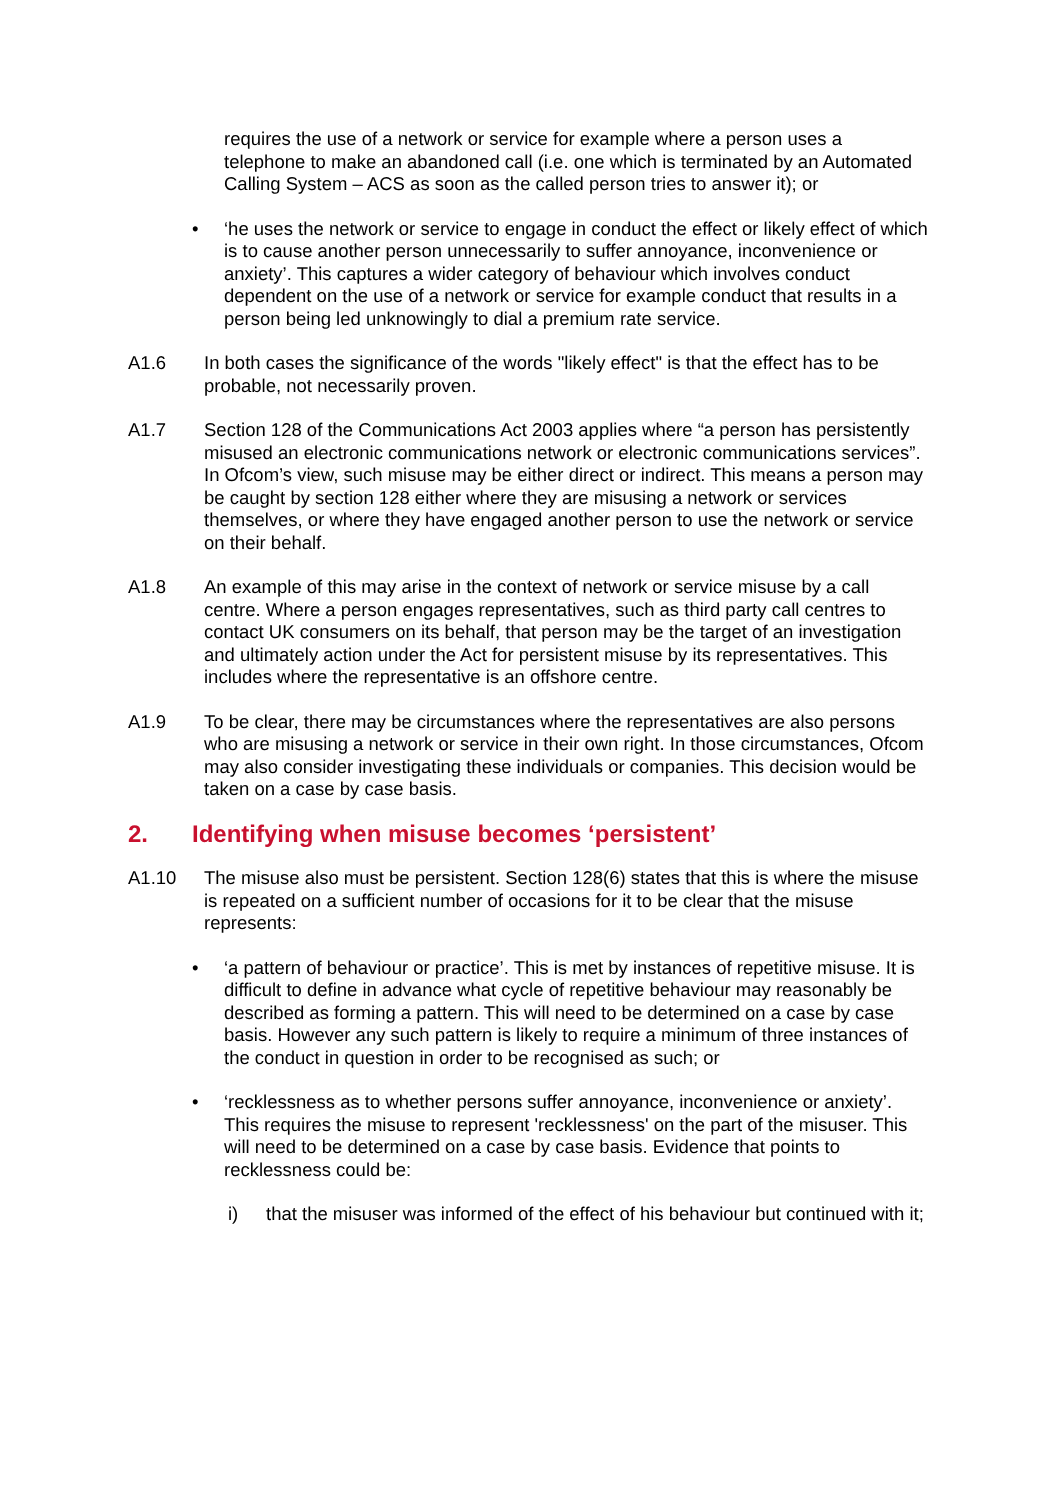requires the use of a network or service for example where a person uses a telephone to make an abandoned call (i.e. one which is terminated by an Automated Calling System – ACS as soon as the called person tries to answer it); or
• ‘he uses the network or service to engage in conduct the effect or likely effect of which is to cause another person unnecessarily to suffer annoyance, inconvenience or anxiety’. This captures a wider category of behaviour which involves conduct dependent on the use of a network or service for example conduct that results in a person being led unknowingly to dial a premium rate service.
A1.6 In both cases the significance of the words "likely effect" is that the effect has to be probable, not necessarily proven.
A1.7 Section 128 of the Communications Act 2003 applies where “a person has persistently misused an electronic communications network or electronic communications services”. In Ofcom’s view, such misuse may be either direct or indirect. This means a person may be caught by section 128 either where they are misusing a network or services themselves, or where they have engaged another person to use the network or service on their behalf.
A1.8 An example of this may arise in the context of network or service misuse by a call centre. Where a person engages representatives, such as third party call centres to contact UK consumers on its behalf, that person may be the target of an investigation and ultimately action under the Act for persistent misuse by its representatives. This includes where the representative is an offshore centre.
A1.9 To be clear, there may be circumstances where the representatives are also persons who are misusing a network or service in their own right. In those circumstances, Ofcom may also consider investigating these individuals or companies. This decision would be taken on a case by case basis.
2. Identifying when misuse becomes ‘persistent’
A1.10 The misuse also must be persistent. Section 128(6) states that this is where the misuse is repeated on a sufficient number of occasions for it to be clear that the misuse represents:
• ‘a pattern of behaviour or practice’. This is met by instances of repetitive misuse. It is difficult to define in advance what cycle of repetitive behaviour may reasonably be described as forming a pattern. This will need to be determined on a case by case basis. However any such pattern is likely to require a minimum of three instances of the conduct in question in order to be recognised as such; or
• ‘recklessness as to whether persons suffer annoyance, inconvenience or anxiety’. This requires the misuse to represent 'recklessness' on the part of the misuser. This will need to be determined on a case by case basis. Evidence that points to recklessness could be:
i) that the misuser was informed of the effect of his behaviour but continued with it;